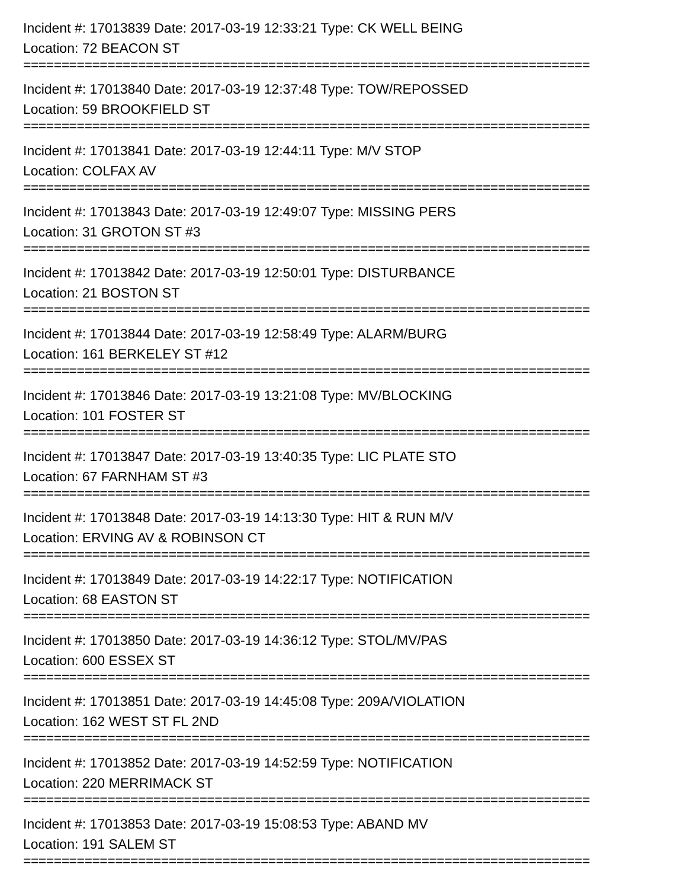Incident #: 17013839 Date: 2017-03-19 12:33:21 Type: CK WELL BEING
Location: 72 BEACON ST
==========================================================================
Incident #: 17013840 Date: 2017-03-19 12:37:48 Type: TOW/REPOSSED
Location: 59 BROOKFIELD ST
==========================================================================
Incident #: 17013841 Date: 2017-03-19 12:44:11 Type: M/V STOP
Location: COLFAX AV
==========================================================================
Incident #: 17013843 Date: 2017-03-19 12:49:07 Type: MISSING PERS
Location: 31 GROTON ST #3
==========================================================================
Incident #: 17013842 Date: 2017-03-19 12:50:01 Type: DISTURBANCE
Location: 21 BOSTON ST
==========================================================================
Incident #: 17013844 Date: 2017-03-19 12:58:49 Type: ALARM/BURG
Location: 161 BERKELEY ST #12
==========================================================================
Incident #: 17013846 Date: 2017-03-19 13:21:08 Type: MV/BLOCKING
Location: 101 FOSTER ST
==========================================================================
Incident #: 17013847 Date: 2017-03-19 13:40:35 Type: LIC PLATE STO
Location: 67 FARNHAM ST #3
==========================================================================
Incident #: 17013848 Date: 2017-03-19 14:13:30 Type: HIT & RUN M/V
Location: ERVING AV & ROBINSON CT
==========================================================================
Incident #: 17013849 Date: 2017-03-19 14:22:17 Type: NOTIFICATION
Location: 68 EASTON ST
==========================================================================
Incident #: 17013850 Date: 2017-03-19 14:36:12 Type: STOL/MV/PAS
Location: 600 ESSEX ST
==========================================================================
Incident #: 17013851 Date: 2017-03-19 14:45:08 Type: 209A/VIOLATION
Location: 162 WEST ST FL 2ND
==========================================================================
Incident #: 17013852 Date: 2017-03-19 14:52:59 Type: NOTIFICATION
Location: 220 MERRIMACK ST
==========================================================================
Incident #: 17013853 Date: 2017-03-19 15:08:53 Type: ABAND MV
Location: 191 SALEM ST
==========================================================================